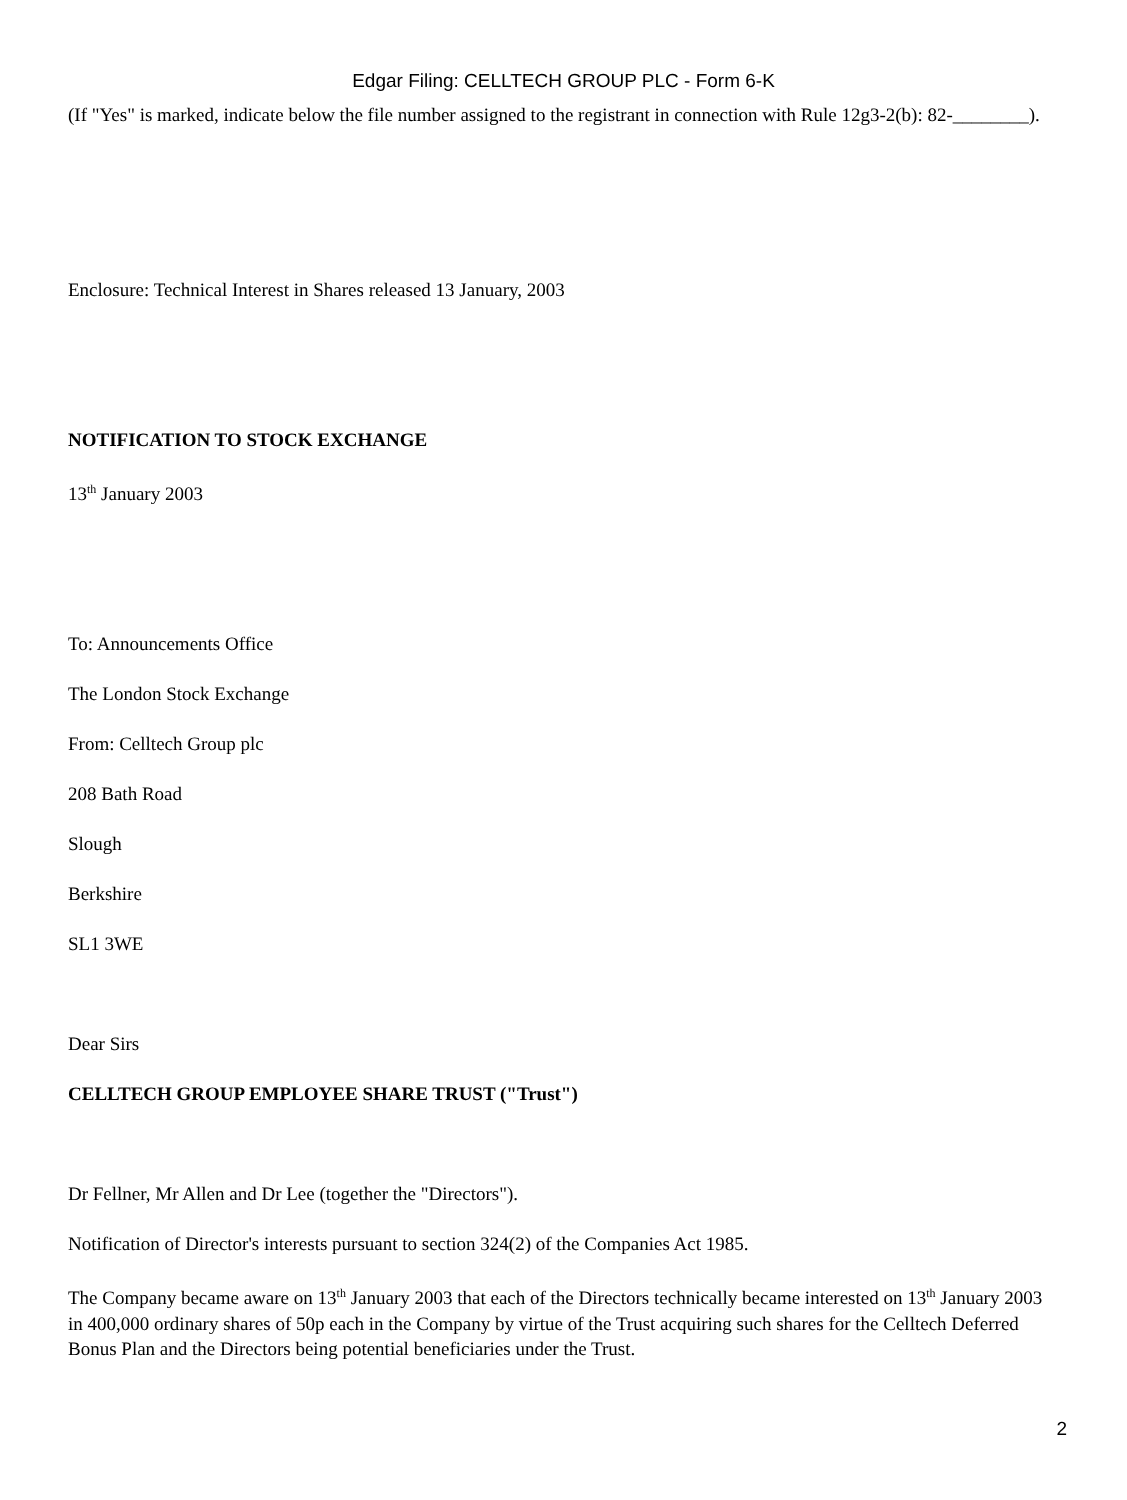Edgar Filing: CELLTECH GROUP PLC - Form 6-K
(If "Yes" is marked, indicate below the file number assigned to the registrant in connection with Rule 12g3-2(b): 82-________).
Enclosure: Technical Interest in Shares released 13 January, 2003
NOTIFICATION TO STOCK EXCHANGE
13<sup>th</sup> January 2003
To: Announcements Office
The London Stock Exchange
From: Celltech Group plc
208 Bath Road
Slough
Berkshire
SL1 3WE
Dear Sirs
CELLTECH GROUP EMPLOYEE SHARE TRUST ("Trust")
Dr Fellner, Mr Allen and Dr Lee (together the "Directors").
Notification of Director's interests pursuant to section 324(2) of the Companies Act 1985.
The Company became aware on 13<sup>th</sup> January 2003 that each of the Directors technically became interested on 13<sup>th</sup> January 2003 in 400,000 ordinary shares of 50p each in the Company by virtue of the Trust acquiring such shares for the Celltech Deferred Bonus Plan and the Directors being potential beneficiaries under the Trust.
2